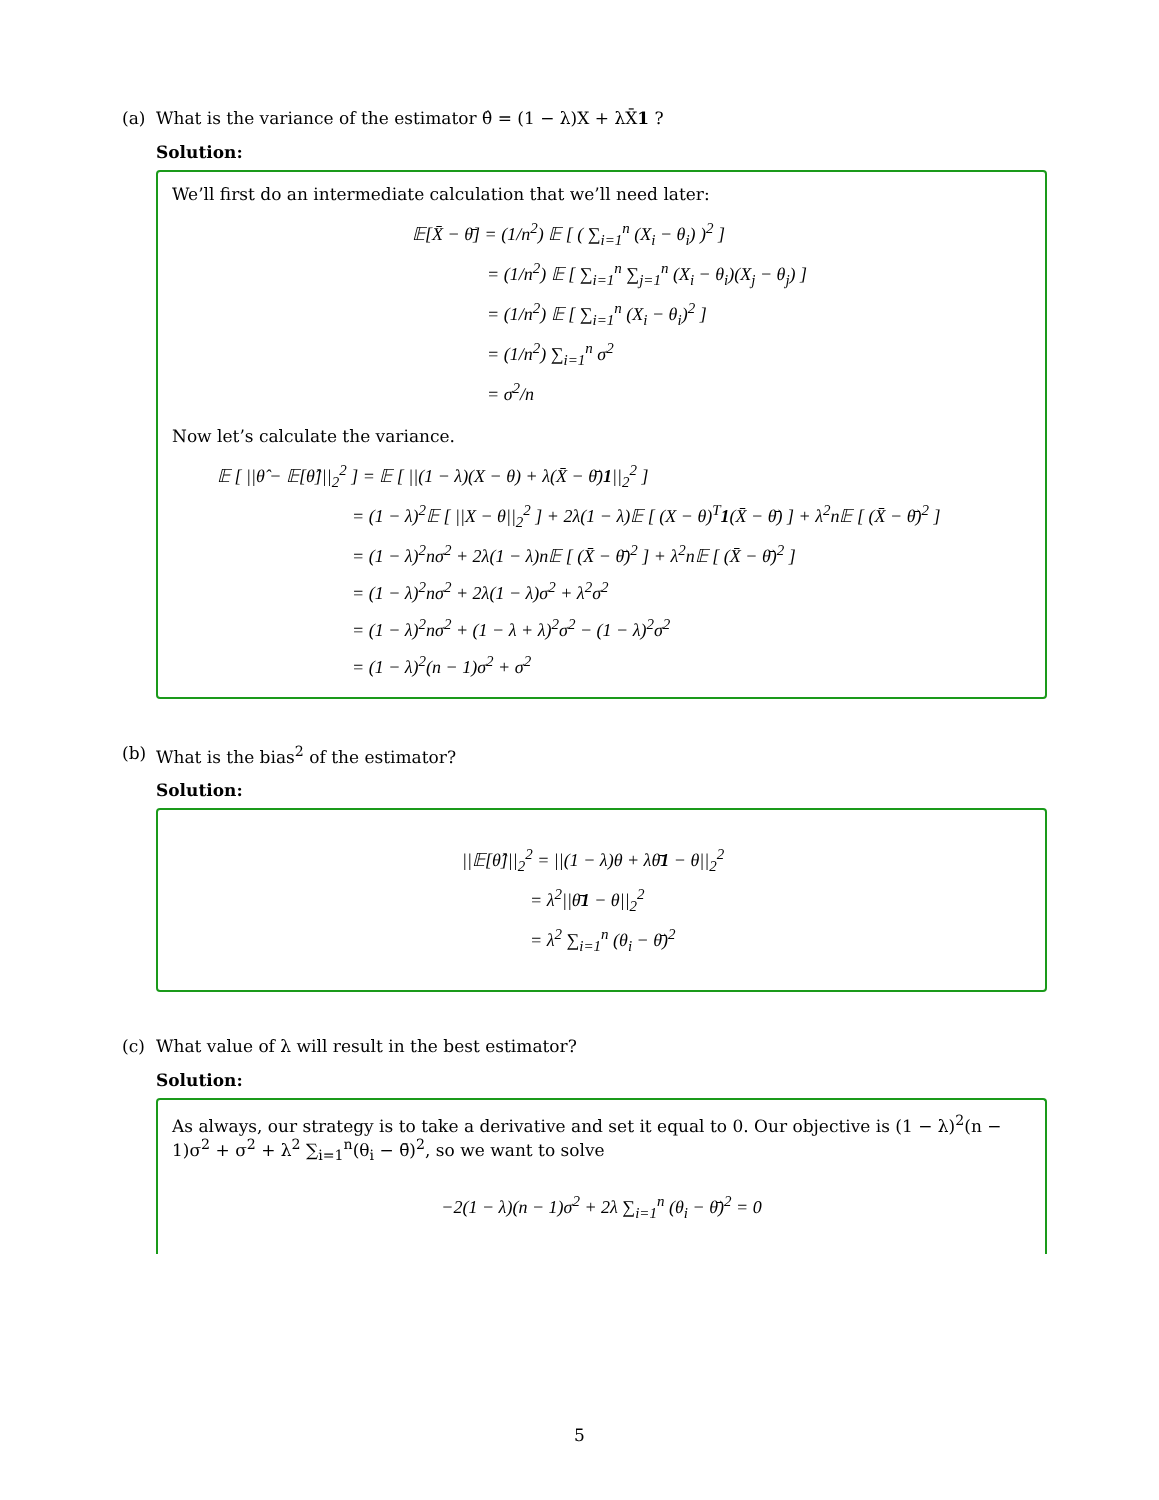(a) What is the variance of the estimator θ̂ = (1 − λ)X + λX̄1 ?
Solution:
We’ll first do an intermediate calculation that we’ll need later:
𝔼[X̄ − θ̄] = (1/n<sup>2</sup>) 𝔼 [ ( ∑<sub>i=1</sub><sup>n</sup> (X<sub>i</sub> − θ<sub>i</sub>) )<sup>2</sup> ]
= (1/n<sup>2</sup>) 𝔼 [ ∑<sub>i=1</sub><sup>n</sup> ∑<sub>j=1</sub><sup>n</sup> (X<sub>i</sub> − θ<sub>i</sub>)(X<sub>j</sub> − θ<sub>j</sub>) ]
= (1/n<sup>2</sup>) 𝔼 [ ∑<sub>i=1</sub><sup>n</sup> (X<sub>i</sub> − θ<sub>i</sub>)<sup>2</sup> ]
= (1/n<sup>2</sup>) ∑<sub>i=1</sub><sup>n</sup> σ<sup>2</sup>
= σ<sup>2</sup>/n
Now let’s calculate the variance.
𝔼 [ ||θ̂ − 𝔼[θ̂]||<sub>2</sub><sup>2</sup> ] = 𝔼 [ ||(1 − λ)(X − θ) + λ(X̄ − θ̄)1||<sub>2</sub><sup>2</sup> ]
= (1 − λ)<sup>2</sup>𝔼 [ ||X − θ||<sub>2</sub><sup>2</sup> ] + 2λ(1 − λ)𝔼 [ (X − θ)<sup>T</sup>1(X̄ − θ̄) ] + λ<sup>2</sup>n𝔼 [ (X̄ − θ̄)<sup>2</sup> ]
= (1 − λ)<sup>2</sup>nσ<sup>2</sup> + 2λ(1 − λ)n𝔼 [ (X̄ − θ̄)<sup>2</sup> ] + λ<sup>2</sup>n𝔼 [ (X̄ − θ̄)<sup>2</sup> ]
= (1 − λ)<sup>2</sup>nσ<sup>2</sup> + 2λ(1 − λ)σ<sup>2</sup> + λ<sup>2</sup>σ<sup>2</sup>
= (1 − λ)<sup>2</sup>nσ<sup>2</sup> + (1 − λ + λ)<sup>2</sup>σ<sup>2</sup> − (1 − λ)<sup>2</sup>σ<sup>2</sup>
= (1 − λ)<sup>2</sup>(n − 1)σ<sup>2</sup> + σ<sup>2</sup>
(b) What is the bias<sup>2</sup> of the estimator?
Solution:
||𝔼[θ̂]||<sub>2</sub><sup>2</sup> = ||(1 − λ)θ + λθ̄1 − θ||<sub>2</sub><sup>2</sup>
= λ<sup>2</sup>||θ̄1 − θ||<sub>2</sub><sup>2</sup>
= λ<sup>2</sup> ∑<sub>i=1</sub><sup>n</sup> (θ<sub>i</sub> − θ̄)<sup>2</sup>
(c) What value of λ will result in the best estimator?
Solution:
As always, our strategy is to take a derivative and set it equal to 0. Our objective is (1 − λ)<sup>2</sup>(n − 1)σ<sup>2</sup> + σ<sup>2</sup> + λ<sup>2</sup> ∑<sub>i=1</sub><sup>n</sup>(θ<sub>i</sub> − θ̄)<sup>2</sup>, so we want to solve
−2(1 − λ)(n − 1)σ<sup>2</sup> + 2λ ∑<sub>i=1</sub><sup>n</sup> (θ<sub>i</sub> − θ̄)<sup>2</sup> = 0
5